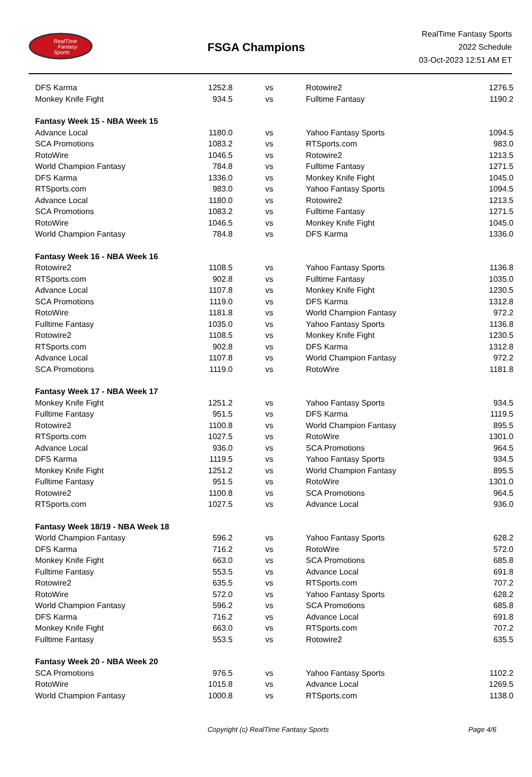RealTime
Fantasy
Sports
FSGA Champions
RealTime Fantasy Sports
2022 Schedule
03-Oct-2023 12:51 AM ET
| DFS Karma | 1252.8 | vs | Rotowire2 | 1276.5 |
| Monkey Knife Fight | 934.5 | vs | Fulltime Fantasy | 1190.2 |
| Fantasy Week 15 - NBA Week 15 | | | | |
| Advance Local | 1180.0 | vs | Yahoo Fantasy Sports | 1094.5 |
| SCA Promotions | 1083.2 | vs | RTSports.com | 983.0 |
| RotoWire | 1046.5 | vs | Rotowire2 | 1213.5 |
| World Champion Fantasy | 784.8 | vs | Fulltime Fantasy | 1271.5 |
| DFS Karma | 1336.0 | vs | Monkey Knife Fight | 1045.0 |
| RTSports.com | 983.0 | vs | Yahoo Fantasy Sports | 1094.5 |
| Advance Local | 1180.0 | vs | Rotowire2 | 1213.5 |
| SCA Promotions | 1083.2 | vs | Fulltime Fantasy | 1271.5 |
| RotoWire | 1046.5 | vs | Monkey Knife Fight | 1045.0 |
| World Champion Fantasy | 784.8 | vs | DFS Karma | 1336.0 |
| Fantasy Week 16 - NBA Week 16 | | | | |
| Rotowire2 | 1108.5 | vs | Yahoo Fantasy Sports | 1136.8 |
| RTSports.com | 902.8 | vs | Fulltime Fantasy | 1035.0 |
| Advance Local | 1107.8 | vs | Monkey Knife Fight | 1230.5 |
| SCA Promotions | 1119.0 | vs | DFS Karma | 1312.8 |
| RotoWire | 1181.8 | vs | World Champion Fantasy | 972.2 |
| Fulltime Fantasy | 1035.0 | vs | Yahoo Fantasy Sports | 1136.8 |
| Rotowire2 | 1108.5 | vs | Monkey Knife Fight | 1230.5 |
| RTSports.com | 902.8 | vs | DFS Karma | 1312.8 |
| Advance Local | 1107.8 | vs | World Champion Fantasy | 972.2 |
| SCA Promotions | 1119.0 | vs | RotoWire | 1181.8 |
| Fantasy Week 17 - NBA Week 17 | | | | |
| Monkey Knife Fight | 1251.2 | vs | Yahoo Fantasy Sports | 934.5 |
| Fulltime Fantasy | 951.5 | vs | DFS Karma | 1119.5 |
| Rotowire2 | 1100.8 | vs | World Champion Fantasy | 895.5 |
| RTSports.com | 1027.5 | vs | RotoWire | 1301.0 |
| Advance Local | 936.0 | vs | SCA Promotions | 964.5 |
| DFS Karma | 1119.5 | vs | Yahoo Fantasy Sports | 934.5 |
| Monkey Knife Fight | 1251.2 | vs | World Champion Fantasy | 895.5 |
| Fulltime Fantasy | 951.5 | vs | RotoWire | 1301.0 |
| Rotowire2 | 1100.8 | vs | SCA Promotions | 964.5 |
| RTSports.com | 1027.5 | vs | Advance Local | 936.0 |
| Fantasy Week 18/19 - NBA Week 18 | | | | |
| World Champion Fantasy | 596.2 | vs | Yahoo Fantasy Sports | 628.2 |
| DFS Karma | 716.2 | vs | RotoWire | 572.0 |
| Monkey Knife Fight | 663.0 | vs | SCA Promotions | 685.8 |
| Fulltime Fantasy | 553.5 | vs | Advance Local | 691.8 |
| Rotowire2 | 635.5 | vs | RTSports.com | 707.2 |
| RotoWire | 572.0 | vs | Yahoo Fantasy Sports | 628.2 |
| World Champion Fantasy | 596.2 | vs | SCA Promotions | 685.8 |
| DFS Karma | 716.2 | vs | Advance Local | 691.8 |
| Monkey Knife Fight | 663.0 | vs | RTSports.com | 707.2 |
| Fulltime Fantasy | 553.5 | vs | Rotowire2 | 635.5 |
| Fantasy Week 20 - NBA Week 20 | | | | |
| SCA Promotions | 976.5 | vs | Yahoo Fantasy Sports | 1102.2 |
| RotoWire | 1015.8 | vs | Advance Local | 1269.5 |
| World Champion Fantasy | 1000.8 | vs | RTSports.com | 1138.0 |
Copyright (c) RealTime Fantasy Sports Page 4/6